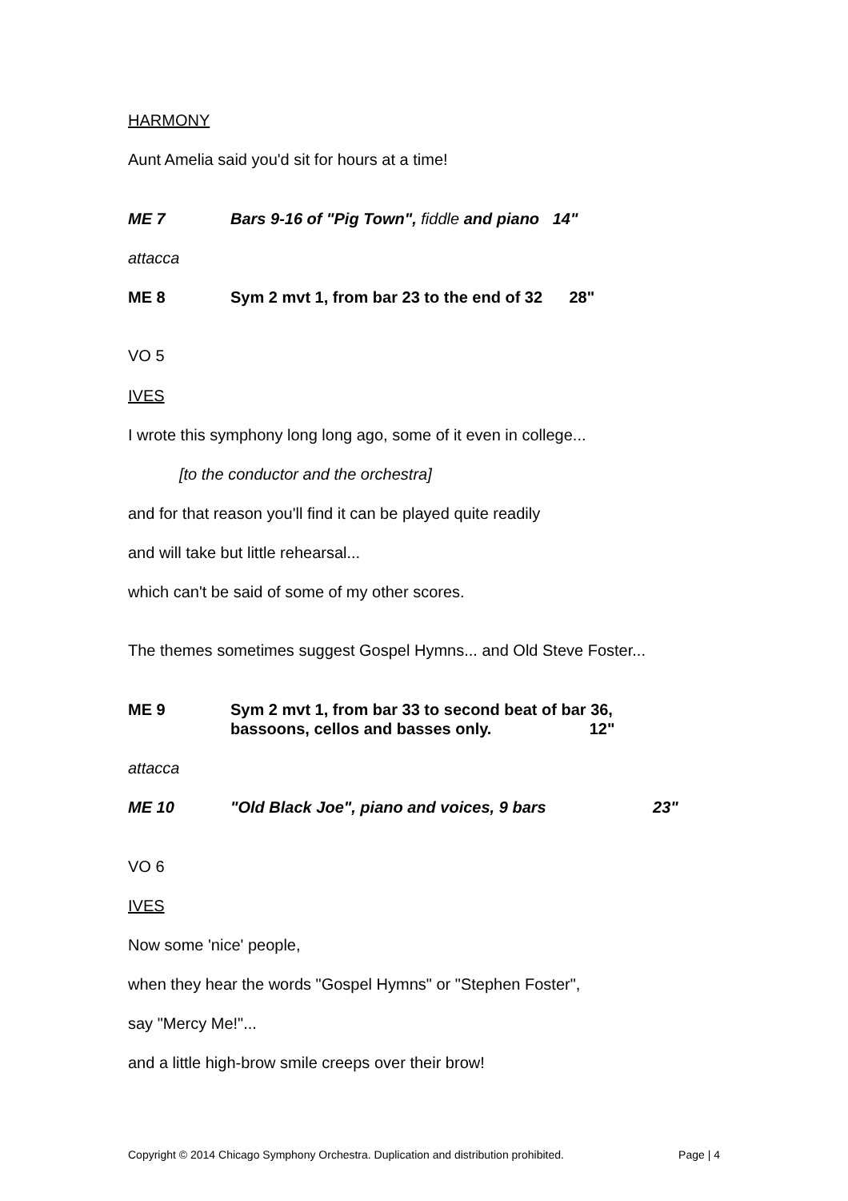HARMONY
Aunt Amelia said you'd sit for hours at a time!
ME 7 Bars 9-16 of "Pig Town", fiddle and piano 14"
attacca
ME 8 Sym 2 mvt 1, from bar 23 to the end of 32 28"
VO 5
IVES
I wrote this symphony long long ago, some of it even in college...
[to the conductor and the orchestra]
and for that reason you'll find it can be played quite readily
and will take but little rehearsal...
which can't be said of some of my other scores.
The themes sometimes suggest Gospel Hymns... and Old Steve Foster...
ME 9 Sym 2 mvt 1, from bar 33 to second beat of bar 36,
bassoons, cellos and basses only. 12"
attacca
ME 10 "Old Black Joe", piano and voices, 9 bars 23"
VO 6
IVES
Now some 'nice' people,
when they hear the words "Gospel Hymns" or "Stephen Foster",
say "Mercy Me!"...
and a little high-brow smile creeps over their brow!
Copyright © 2014 Chicago Symphony Orchestra. Duplication and distribution prohibited. Page | 4